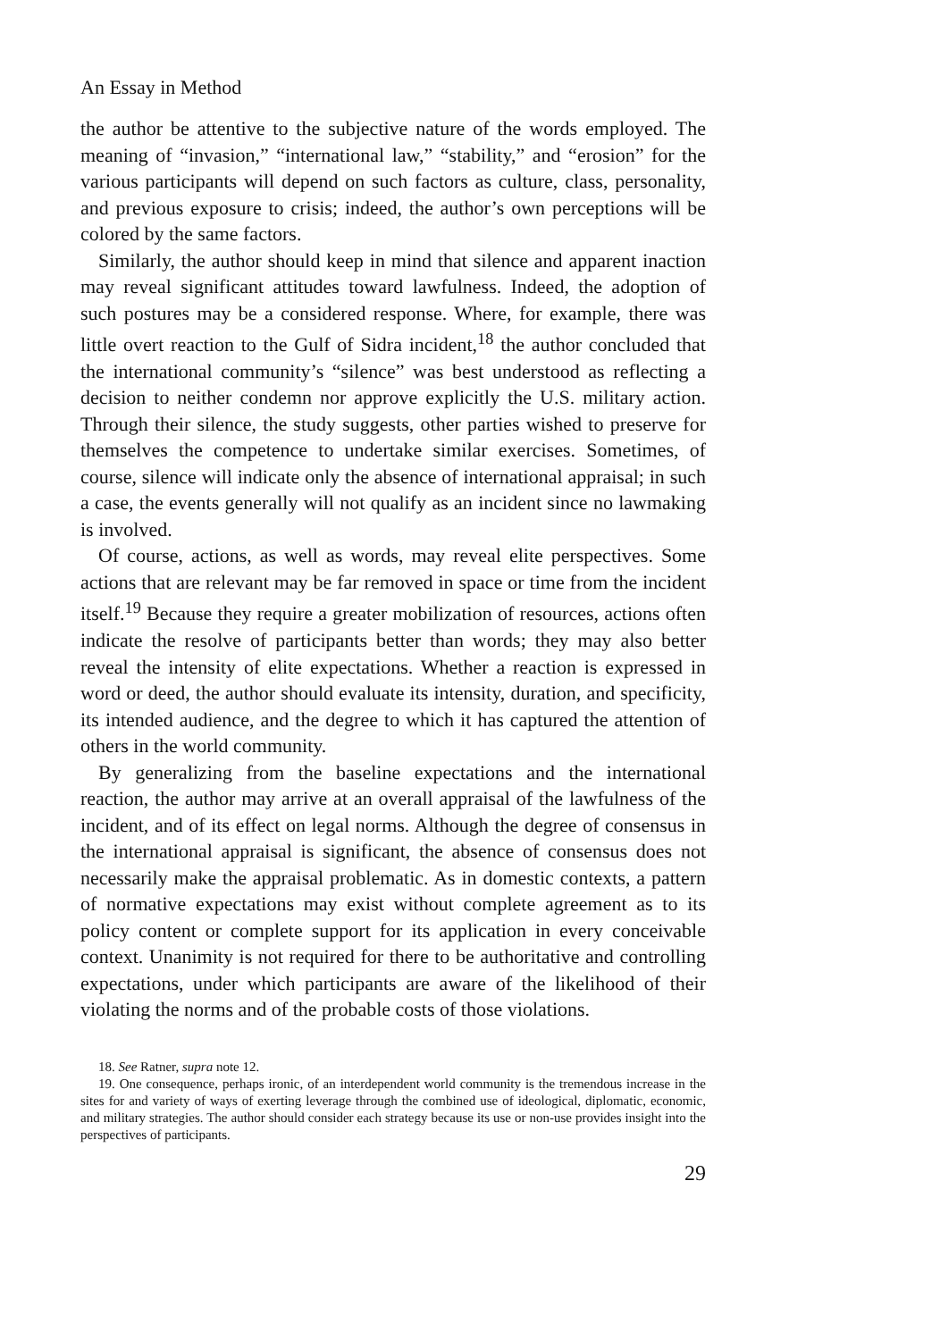An Essay in Method
the author be attentive to the subjective nature of the words employed. The meaning of “invasion,” “international law,” “stability,” and “erosion” for the various participants will depend on such factors as culture, class, personality, and previous exposure to crisis; indeed, the author’s own perceptions will be colored by the same factors.
Similarly, the author should keep in mind that silence and apparent inaction may reveal significant attitudes toward lawfulness. Indeed, the adoption of such postures may be a considered response. Where, for example, there was little overt reaction to the Gulf of Sidra incident,<sup>18</sup> the author concluded that the international community’s “silence” was best understood as reflecting a decision to neither condemn nor approve explicitly the U.S. military action. Through their silence, the study suggests, other parties wished to preserve for themselves the competence to undertake similar exercises. Sometimes, of course, silence will indicate only the absence of international appraisal; in such a case, the events generally will not qualify as an incident since no lawmaking is involved.
Of course, actions, as well as words, may reveal elite perspectives. Some actions that are relevant may be far removed in space or time from the incident itself.<sup>19</sup> Because they require a greater mobilization of resources, actions often indicate the resolve of participants better than words; they may also better reveal the intensity of elite expectations. Whether a reaction is expressed in word or deed, the author should evaluate its intensity, duration, and specificity, its intended audience, and the degree to which it has captured the attention of others in the world community.
By generalizing from the baseline expectations and the international reaction, the author may arrive at an overall appraisal of the lawfulness of the incident, and of its effect on legal norms. Although the degree of consensus in the international appraisal is significant, the absence of consensus does not necessarily make the appraisal problematic. As in domestic contexts, a pattern of normative expectations may exist without complete agreement as to its policy content or complete support for its application in every conceivable context. Unanimity is not required for there to be authoritative and controlling expectations, under which participants are aware of the likelihood of their violating the norms and of the probable costs of those violations.
18. See Ratner, supra note 12.
19. One consequence, perhaps ironic, of an interdependent world community is the tremendous increase in the sites for and variety of ways of exerting leverage through the combined use of ideological, diplomatic, economic, and military strategies. The author should consider each strategy because its use or non-use provides insight into the perspectives of participants.
29